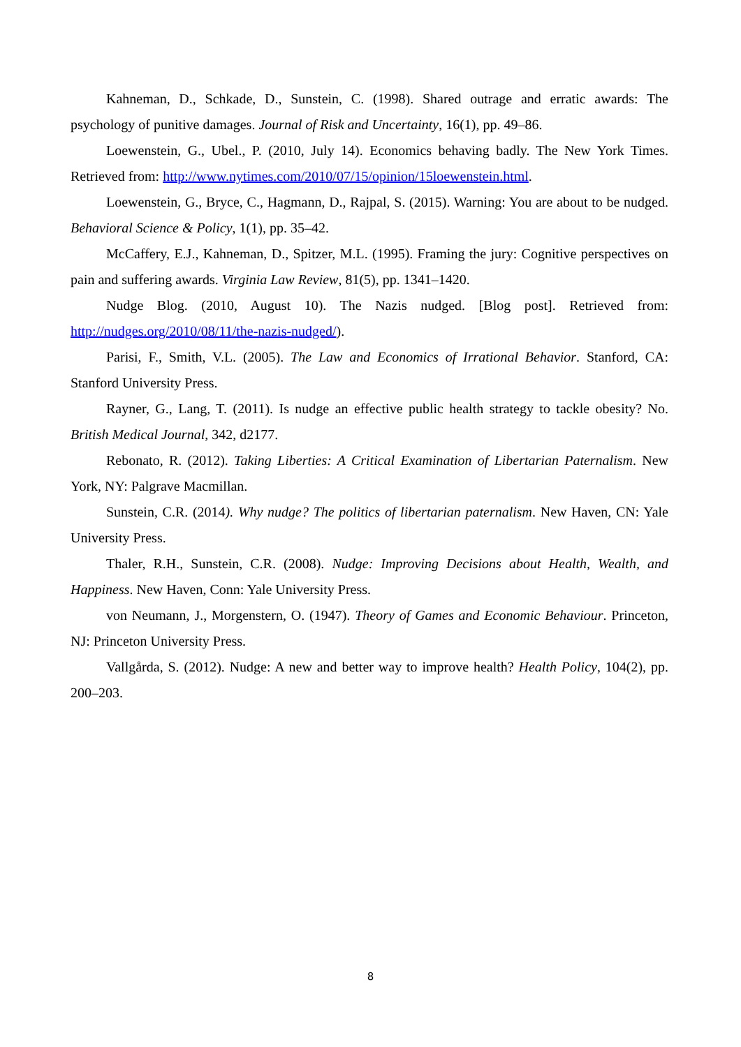Kahneman, D., Schkade, D., Sunstein, C. (1998). Shared outrage and erratic awards: The psychology of punitive damages. Journal of Risk and Uncertainty, 16(1), pp. 49–86.
Loewenstein, G., Ubel., P. (2010, July 14). Economics behaving badly. The New York Times. Retrieved from: http://www.nytimes.com/2010/07/15/opinion/15loewenstein.html.
Loewenstein, G., Bryce, C., Hagmann, D., Rajpal, S. (2015). Warning: You are about to be nudged. Behavioral Science & Policy, 1(1), pp. 35–42.
McCaffery, E.J., Kahneman, D., Spitzer, M.L. (1995). Framing the jury: Cognitive perspectives on pain and suffering awards. Virginia Law Review, 81(5), pp. 1341–1420.
Nudge Blog. (2010, August 10). The Nazis nudged. [Blog post]. Retrieved from: http://nudges.org/2010/08/11/the-nazis-nudged/).
Parisi, F., Smith, V.L. (2005). The Law and Economics of Irrational Behavior. Stanford, CA: Stanford University Press.
Rayner, G., Lang, T. (2011). Is nudge an effective public health strategy to tackle obesity? No. British Medical Journal, 342, d2177.
Rebonato, R. (2012). Taking Liberties: A Critical Examination of Libertarian Paternalism. New York, NY: Palgrave Macmillan.
Sunstein, C.R. (2014). Why nudge? The politics of libertarian paternalism. New Haven, CN: Yale University Press.
Thaler, R.H., Sunstein, C.R. (2008). Nudge: Improving Decisions about Health, Wealth, and Happiness. New Haven, Conn: Yale University Press.
von Neumann, J., Morgenstern, O. (1947). Theory of Games and Economic Behaviour. Princeton, NJ: Princeton University Press.
Vallgårda, S. (2012). Nudge: A new and better way to improve health? Health Policy, 104(2), pp. 200–203.
8